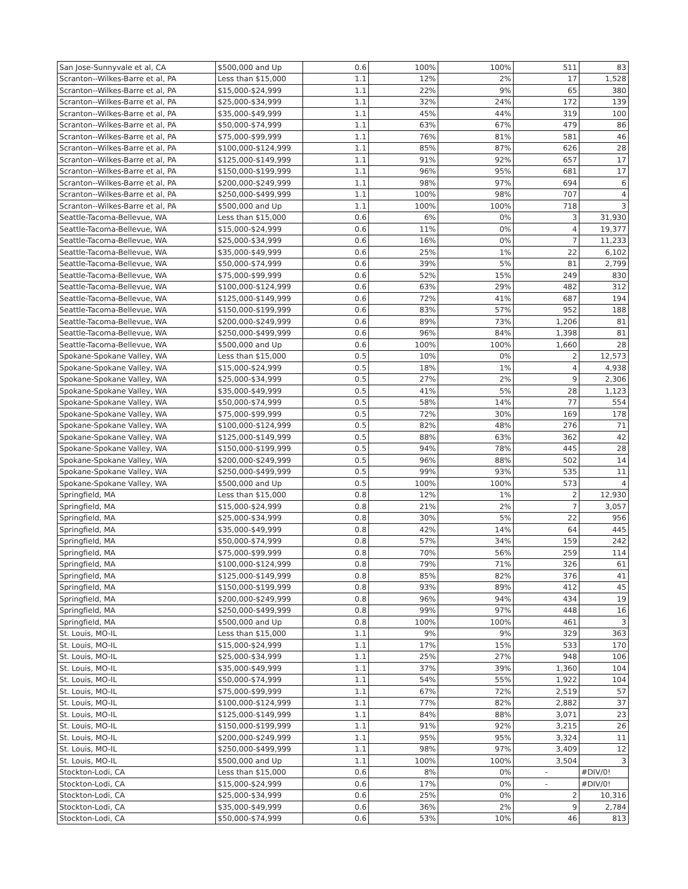| San Jose-Sunnyvale et al, CA | $500,000 and Up | 0.6 | 100% | 100% | 511 | 83 |
| Scranton--Wilkes-Barre et al, PA | Less than $15,000 | 1.1 | 12% | 2% | 17 | 1,528 |
| Scranton--Wilkes-Barre et al, PA | $15,000-$24,999 | 1.1 | 22% | 9% | 65 | 380 |
| Scranton--Wilkes-Barre et al, PA | $25,000-$34,999 | 1.1 | 32% | 24% | 172 | 139 |
| Scranton--Wilkes-Barre et al, PA | $35,000-$49,999 | 1.1 | 45% | 44% | 319 | 100 |
| Scranton--Wilkes-Barre et al, PA | $50,000-$74,999 | 1.1 | 63% | 67% | 479 | 86 |
| Scranton--Wilkes-Barre et al, PA | $75,000-$99,999 | 1.1 | 76% | 81% | 581 | 46 |
| Scranton--Wilkes-Barre et al, PA | $100,000-$124,999 | 1.1 | 85% | 87% | 626 | 28 |
| Scranton--Wilkes-Barre et al, PA | $125,000-$149,999 | 1.1 | 91% | 92% | 657 | 17 |
| Scranton--Wilkes-Barre et al, PA | $150,000-$199,999 | 1.1 | 96% | 95% | 681 | 17 |
| Scranton--Wilkes-Barre et al, PA | $200,000-$249,999 | 1.1 | 98% | 97% | 694 | 6 |
| Scranton--Wilkes-Barre et al, PA | $250,000-$499,999 | 1.1 | 100% | 98% | 707 | 4 |
| Scranton--Wilkes-Barre et al, PA | $500,000 and Up | 1.1 | 100% | 100% | 718 | 3 |
| Seattle-Tacoma-Bellevue, WA | Less than $15,000 | 0.6 | 6% | 0% | 3 | 31,930 |
| Seattle-Tacoma-Bellevue, WA | $15,000-$24,999 | 0.6 | 11% | 0% | 4 | 19,377 |
| Seattle-Tacoma-Bellevue, WA | $25,000-$34,999 | 0.6 | 16% | 0% | 7 | 11,233 |
| Seattle-Tacoma-Bellevue, WA | $35,000-$49,999 | 0.6 | 25% | 1% | 22 | 6,102 |
| Seattle-Tacoma-Bellevue, WA | $50,000-$74,999 | 0.6 | 39% | 5% | 81 | 2,799 |
| Seattle-Tacoma-Bellevue, WA | $75,000-$99,999 | 0.6 | 52% | 15% | 249 | 830 |
| Seattle-Tacoma-Bellevue, WA | $100,000-$124,999 | 0.6 | 63% | 29% | 482 | 312 |
| Seattle-Tacoma-Bellevue, WA | $125,000-$149,999 | 0.6 | 72% | 41% | 687 | 194 |
| Seattle-Tacoma-Bellevue, WA | $150,000-$199,999 | 0.6 | 83% | 57% | 952 | 188 |
| Seattle-Tacoma-Bellevue, WA | $200,000-$249,999 | 0.6 | 89% | 73% | 1,206 | 81 |
| Seattle-Tacoma-Bellevue, WA | $250,000-$499,999 | 0.6 | 96% | 84% | 1,398 | 81 |
| Seattle-Tacoma-Bellevue, WA | $500,000 and Up | 0.6 | 100% | 100% | 1,660 | 28 |
| Spokane-Spokane Valley, WA | Less than $15,000 | 0.5 | 10% | 0% | 2 | 12,573 |
| Spokane-Spokane Valley, WA | $15,000-$24,999 | 0.5 | 18% | 1% | 4 | 4,938 |
| Spokane-Spokane Valley, WA | $25,000-$34,999 | 0.5 | 27% | 2% | 9 | 2,306 |
| Spokane-Spokane Valley, WA | $35,000-$49,999 | 0.5 | 41% | 5% | 28 | 1,123 |
| Spokane-Spokane Valley, WA | $50,000-$74,999 | 0.5 | 58% | 14% | 77 | 554 |
| Spokane-Spokane Valley, WA | $75,000-$99,999 | 0.5 | 72% | 30% | 169 | 178 |
| Spokane-Spokane Valley, WA | $100,000-$124,999 | 0.5 | 82% | 48% | 276 | 71 |
| Spokane-Spokane Valley, WA | $125,000-$149,999 | 0.5 | 88% | 63% | 362 | 42 |
| Spokane-Spokane Valley, WA | $150,000-$199,999 | 0.5 | 94% | 78% | 445 | 28 |
| Spokane-Spokane Valley, WA | $200,000-$249,999 | 0.5 | 96% | 88% | 502 | 14 |
| Spokane-Spokane Valley, WA | $250,000-$499,999 | 0.5 | 99% | 93% | 535 | 11 |
| Spokane-Spokane Valley, WA | $500,000 and Up | 0.5 | 100% | 100% | 573 | 4 |
| Springfield, MA | Less than $15,000 | 0.8 | 12% | 1% | 2 | 12,930 |
| Springfield, MA | $15,000-$24,999 | 0.8 | 21% | 2% | 7 | 3,057 |
| Springfield, MA | $25,000-$34,999 | 0.8 | 30% | 5% | 22 | 956 |
| Springfield, MA | $35,000-$49,999 | 0.8 | 42% | 14% | 64 | 445 |
| Springfield, MA | $50,000-$74,999 | 0.8 | 57% | 34% | 159 | 242 |
| Springfield, MA | $75,000-$99,999 | 0.8 | 70% | 56% | 259 | 114 |
| Springfield, MA | $100,000-$124,999 | 0.8 | 79% | 71% | 326 | 61 |
| Springfield, MA | $125,000-$149,999 | 0.8 | 85% | 82% | 376 | 41 |
| Springfield, MA | $150,000-$199,999 | 0.8 | 93% | 89% | 412 | 45 |
| Springfield, MA | $200,000-$249,999 | 0.8 | 96% | 94% | 434 | 19 |
| Springfield, MA | $250,000-$499,999 | 0.8 | 99% | 97% | 448 | 16 |
| Springfield, MA | $500,000 and Up | 0.8 | 100% | 100% | 461 | 3 |
| St. Louis, MO-IL | Less than $15,000 | 1.1 | 9% | 9% | 329 | 363 |
| St. Louis, MO-IL | $15,000-$24,999 | 1.1 | 17% | 15% | 533 | 170 |
| St. Louis, MO-IL | $25,000-$34,999 | 1.1 | 25% | 27% | 948 | 106 |
| St. Louis, MO-IL | $35,000-$49,999 | 1.1 | 37% | 39% | 1,360 | 104 |
| St. Louis, MO-IL | $50,000-$74,999 | 1.1 | 54% | 55% | 1,922 | 104 |
| St. Louis, MO-IL | $75,000-$99,999 | 1.1 | 67% | 72% | 2,519 | 57 |
| St. Louis, MO-IL | $100,000-$124,999 | 1.1 | 77% | 82% | 2,882 | 37 |
| St. Louis, MO-IL | $125,000-$149,999 | 1.1 | 84% | 88% | 3,071 | 23 |
| St. Louis, MO-IL | $150,000-$199,999 | 1.1 | 91% | 92% | 3,215 | 26 |
| St. Louis, MO-IL | $200,000-$249,999 | 1.1 | 95% | 95% | 3,324 | 11 |
| St. Louis, MO-IL | $250,000-$499,999 | 1.1 | 98% | 97% | 3,409 | 12 |
| St. Louis, MO-IL | $500,000 and Up | 1.1 | 100% | 100% | 3,504 | 3 |
| Stockton-Lodi, CA | Less than $15,000 | 0.6 | 8% | 0% | - | #DIV/0! |
| Stockton-Lodi, CA | $15,000-$24,999 | 0.6 | 17% | 0% | - | #DIV/0! |
| Stockton-Lodi, CA | $25,000-$34,999 | 0.6 | 25% | 0% | 2 | 10,316 |
| Stockton-Lodi, CA | $35,000-$49,999 | 0.6 | 36% | 2% | 9 | 2,784 |
| Stockton-Lodi, CA | $50,000-$74,999 | 0.6 | 53% | 10% | 46 | 813 |